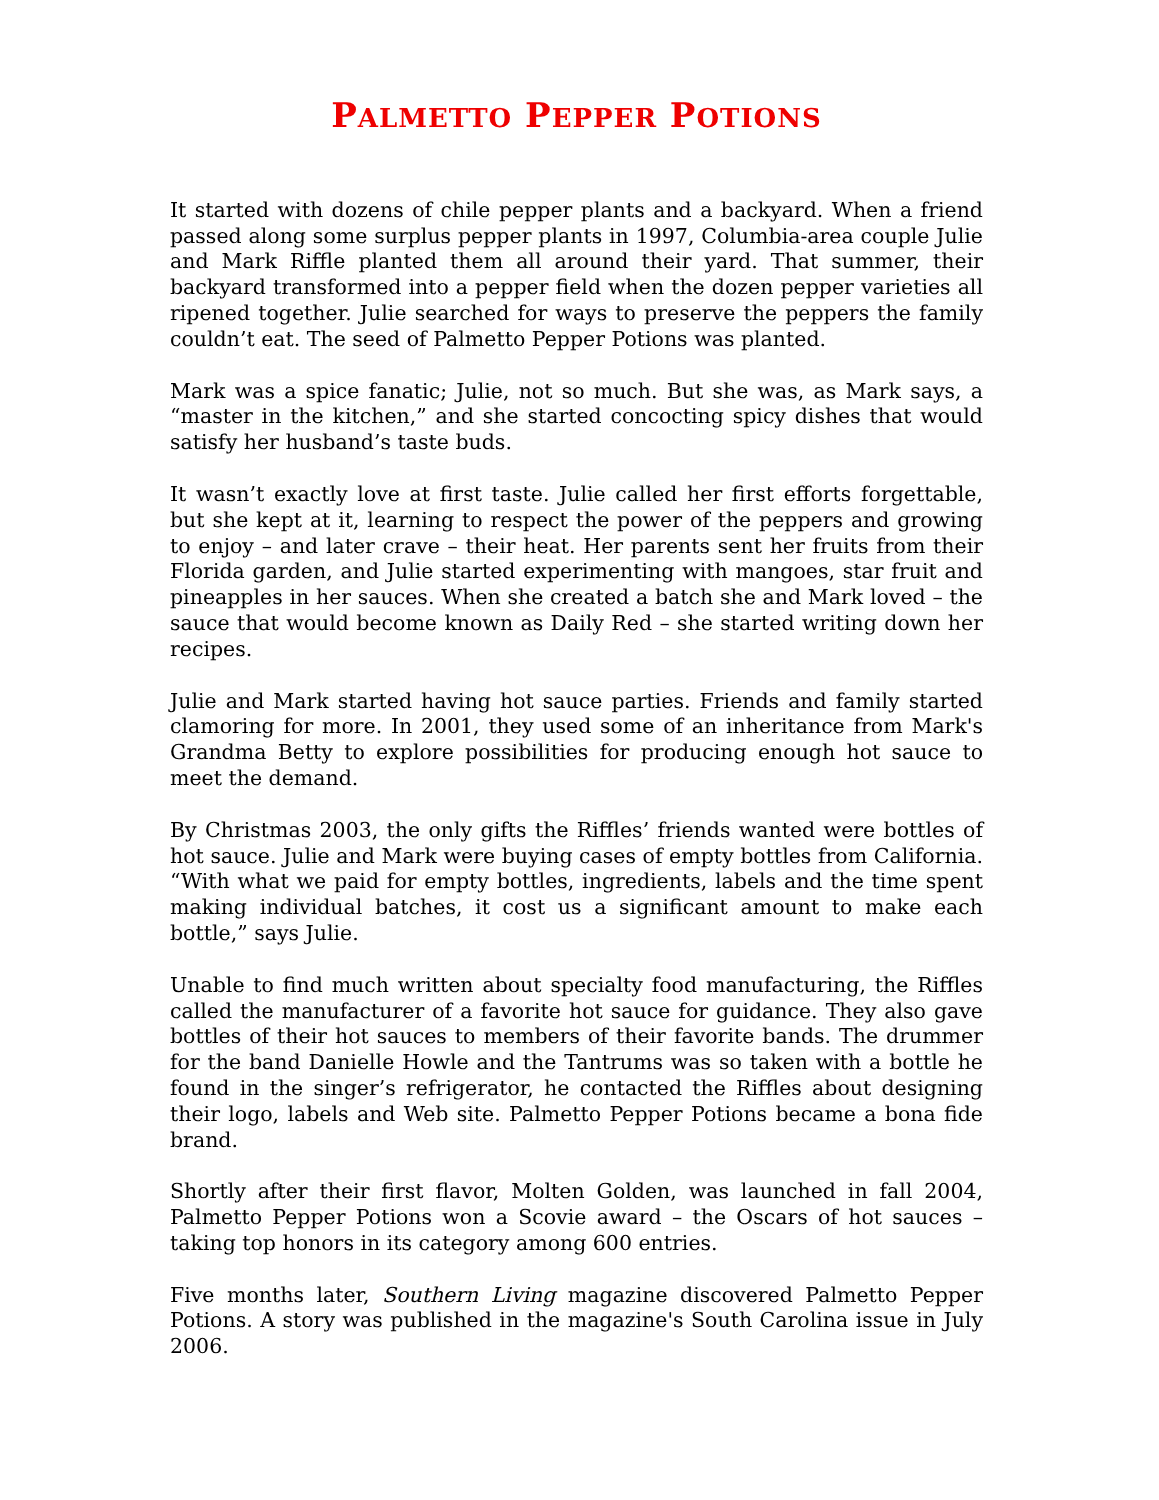PALMETTO PEPPER POTIONS
It started with dozens of chile pepper plants and a backyard. When a friend passed along some surplus pepper plants in 1997, Columbia-area couple Julie and Mark Riffle planted them all around their yard. That summer, their backyard transformed into a pepper field when the dozen pepper varieties all ripened together. Julie searched for ways to preserve the peppers the family couldn’t eat. The seed of Palmetto Pepper Potions was planted.
Mark was a spice fanatic; Julie, not so much. But she was, as Mark says, a “master in the kitchen,” and she started concocting spicy dishes that would satisfy her husband’s taste buds.
It wasn’t exactly love at first taste. Julie called her first efforts forgettable, but she kept at it, learning to respect the power of the peppers and growing to enjoy – and later crave – their heat. Her parents sent her fruits from their Florida garden, and Julie started experimenting with mangoes, star fruit and pineapples in her sauces. When she created a batch she and Mark loved – the sauce that would become known as Daily Red – she started writing down her recipes.
Julie and Mark started having hot sauce parties. Friends and family started clamoring for more. In 2001, they used some of an inheritance from Mark's Grandma Betty to explore possibilities for producing enough hot sauce to meet the demand.
By Christmas 2003, the only gifts the Riffles’ friends wanted were bottles of hot sauce. Julie and Mark were buying cases of empty bottles from California. “With what we paid for empty bottles, ingredients, labels and the time spent making individual batches, it cost us a significant amount to make each bottle,” says Julie.
Unable to find much written about specialty food manufacturing, the Riffles called the manufacturer of a favorite hot sauce for guidance. They also gave bottles of their hot sauces to members of their favorite bands. The drummer for the band Danielle Howle and the Tantrums was so taken with a bottle he found in the singer’s refrigerator, he contacted the Riffles about designing their logo, labels and Web site. Palmetto Pepper Potions became a bona fide brand.
Shortly after their first flavor, Molten Golden, was launched in fall 2004, Palmetto Pepper Potions won a Scovie award – the Oscars of hot sauces – taking top honors in its category among 600 entries.
Five months later, Southern Living magazine discovered Palmetto Pepper Potions. A story was published in the magazine's South Carolina issue in July 2006.